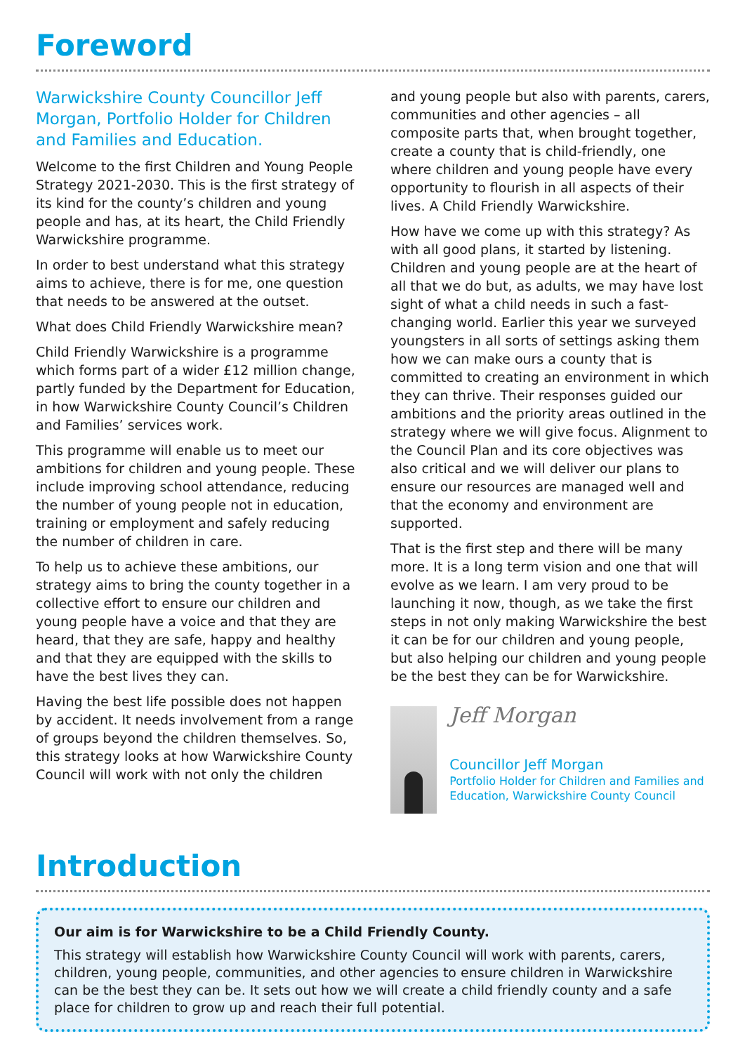Foreword
Warwickshire County Councillor Jeff Morgan, Portfolio Holder for Children and Families and Education.
Welcome to the first Children and Young People Strategy 2021-2030. This is the first strategy of its kind for the county’s children and young people and has, at its heart, the Child Friendly Warwickshire programme.
In order to best understand what this strategy aims to achieve, there is for me, one question that needs to be answered at the outset.
What does Child Friendly Warwickshire mean?
Child Friendly Warwickshire is a programme which forms part of a wider £12 million change, partly funded by the Department for Education, in how Warwickshire County Council’s Children and Families’ services work.
This programme will enable us to meet our ambitions for children and young people. These include improving school attendance, reducing the number of young people not in education, training or employment and safely reducing the number of children in care.
To help us to achieve these ambitions, our strategy aims to bring the county together in a collective effort to ensure our children and young people have a voice and that they are heard, that they are safe, happy and healthy and that they are equipped with the skills to have the best lives they can.
Having the best life possible does not happen by accident. It needs involvement from a range of groups beyond the children themselves. So, this strategy looks at how Warwickshire County Council will work with not only the children
and young people but also with parents, carers, communities and other agencies – all composite parts that, when brought together, create a county that is child-friendly, one where children and young people have every opportunity to flourish in all aspects of their lives. A Child Friendly Warwickshire.
How have we come up with this strategy? As with all good plans, it started by listening. Children and young people are at the heart of all that we do but, as adults, we may have lost sight of what a child needs in such a fast-changing world. Earlier this year we surveyed youngsters in all sorts of settings asking them how we can make ours a county that is committed to creating an environment in which they can thrive. Their responses guided our ambitions and the priority areas outlined in the strategy where we will give focus. Alignment to the Council Plan and its core objectives was also critical and we will deliver our plans to ensure our resources are managed well and that the economy and environment are supported.
That is the first step and there will be many more. It is a long term vision and one that will evolve as we learn. I am very proud to be launching it now, though, as we take the first steps in not only making Warwickshire the best it can be for our children and young people, but also helping our children and young people be the best they can be for Warwickshire.
Jeff Morgan
Councillor Jeff Morgan
Portfolio Holder for Children and Families and Education, Warwickshire County Council
Introduction
Our aim is for Warwickshire to be a Child Friendly County.
This strategy will establish how Warwickshire County Council will work with parents, carers, children, young people, communities, and other agencies to ensure children in Warwickshire can be the best they can be. It sets out how we will create a child friendly county and a safe place for children to grow up and reach their full potential.